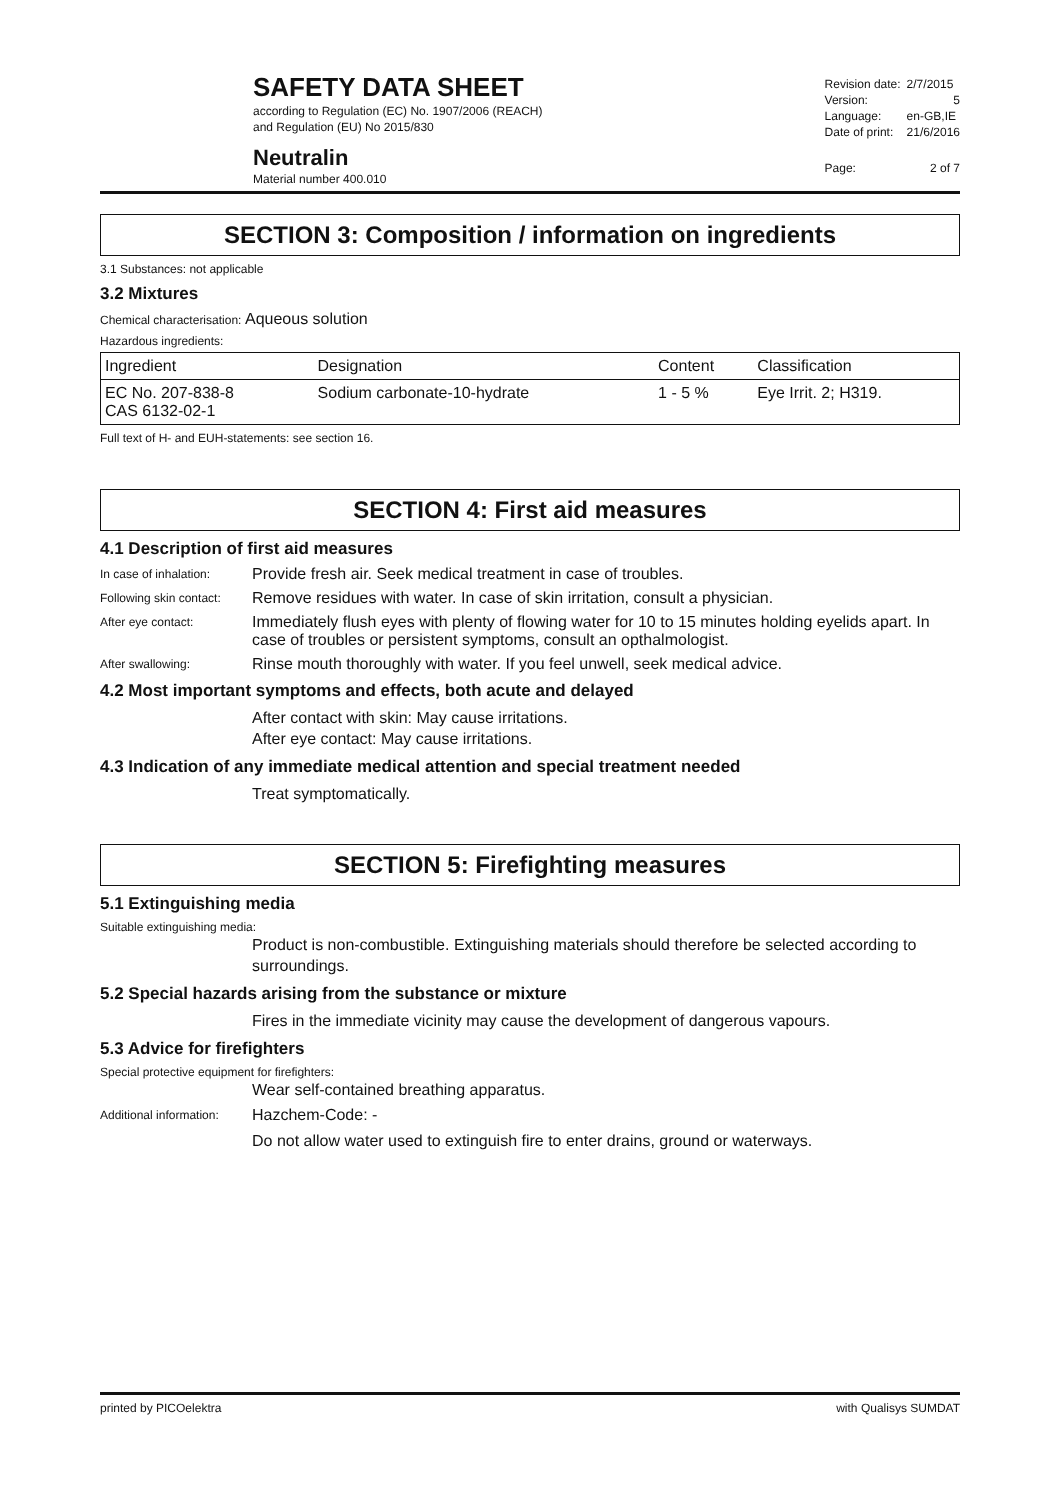SAFETY DATA SHEET
according to Regulation (EC) No. 1907/2006 (REACH)
and Regulation (EU) No 2015/830
Neutralin
Material number 400.010
| Revision date: | 2/7/2015 |
| Version: | 5 |
| Language: | en-GB,IE |
| Date of print: | 21/6/2016 |
| Page: | 2 of 7 |
SECTION 3: Composition / information on ingredients
3.1 Substances: not applicable
3.2 Mixtures
Chemical characterisation: Aqueous solution
Hazardous ingredients:
| Ingredient | Designation | Content | Classification |
| --- | --- | --- | --- |
| EC No. 207-838-8 CAS 6132-02-1 | Sodium carbonate-10-hydrate | 1 - 5 % | Eye Irrit. 2; H319. |
Full text of H- and EUH-statements: see section 16.
SECTION 4: First aid measures
4.1 Description of first aid measures
In case of inhalation:
Provide fresh air. Seek medical treatment in case of troubles.
Following skin contact:
Remove residues with water. In case of skin irritation, consult a physician.
After eye contact:
Immediately flush eyes with plenty of flowing water for 10 to 15 minutes holding eyelids apart. In case of troubles or persistent symptoms, consult an opthalmologist.
After swallowing:
Rinse mouth thoroughly with water. If you feel unwell, seek medical advice.
4.2 Most important symptoms and effects, both acute and delayed
After contact with skin: May cause irritations.
After eye contact: May cause irritations.
4.3 Indication of any immediate medical attention and special treatment needed
Treat symptomatically.
SECTION 5: Firefighting measures
5.1 Extinguishing media
Suitable extinguishing media:
Product is non-combustible. Extinguishing materials should therefore be selected according to surroundings.
5.2 Special hazards arising from the substance or mixture
Fires in the immediate vicinity may cause the development of dangerous vapours.
5.3 Advice for firefighters
Special protective equipment for firefighters:
Wear self-contained breathing apparatus.
Additional information:
Hazchem-Code: -
Do not allow water used to extinguish fire to enter drains, ground or waterways.
printed by PICOelektra with Qualisys SUMDAT